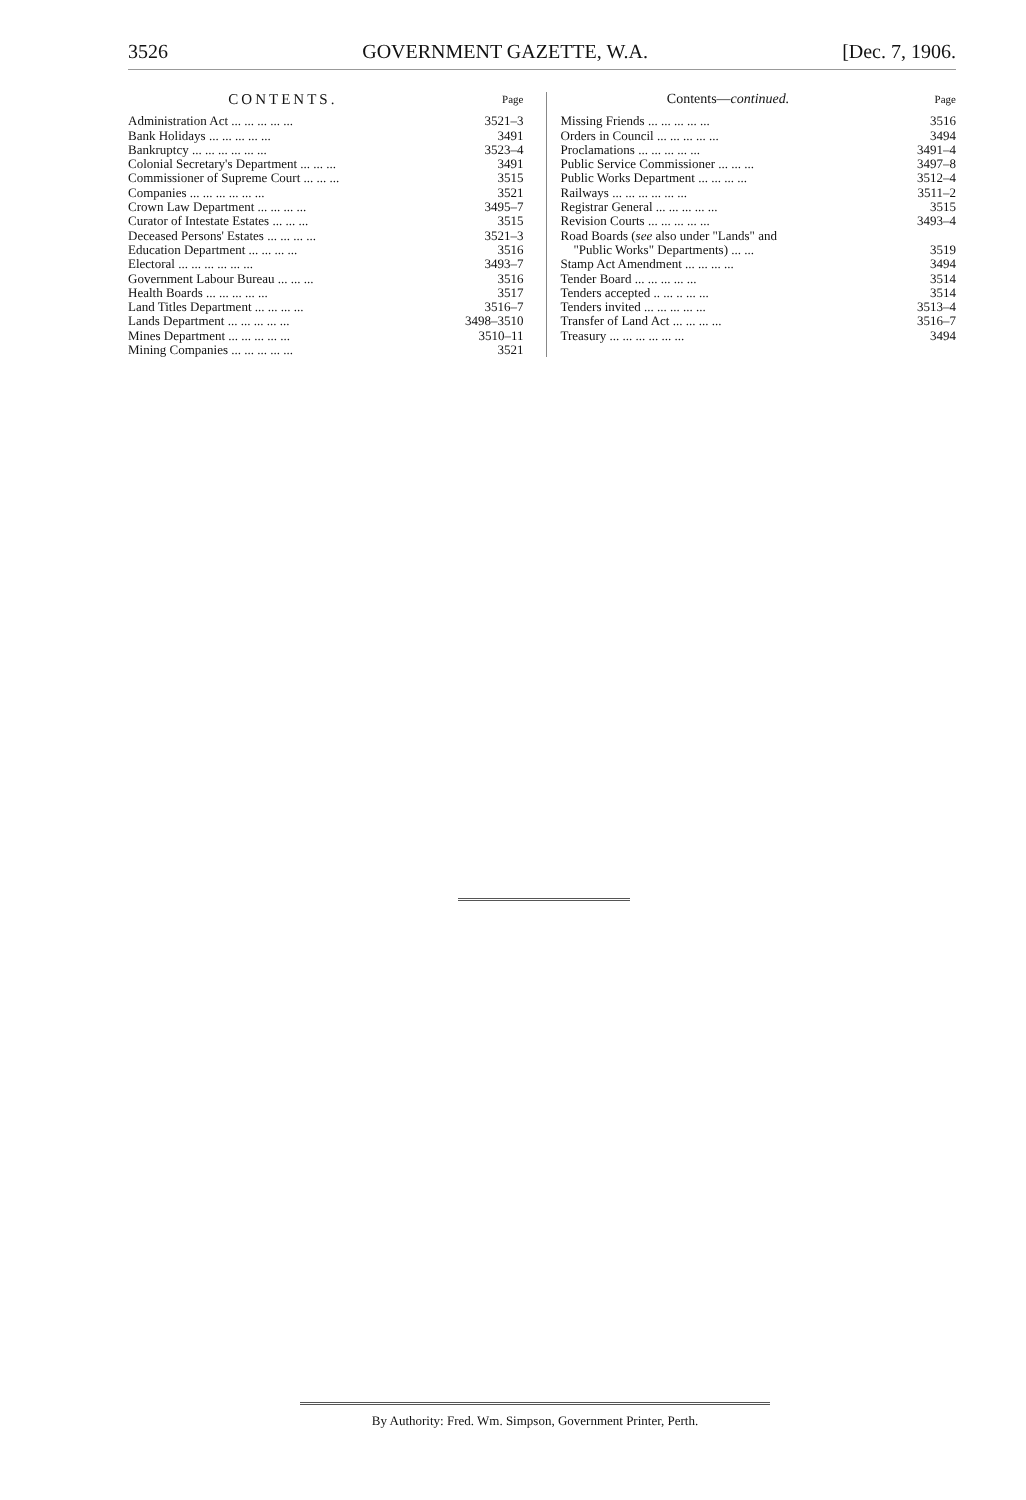3526 GOVERNMENT GAZETTE, W.A. [Dec. 7, 1906.
| CONTENTS. | Page |
| --- | --- |
| Administration Act ... ... ... ... ... | 3521–3 |
| Bank Holidays ... ... ... ... ... | 3491 |
| Bankruptcy ... ... ... ... ... ... | 3523–4 |
| Colonial Secretary's Department ... ... ... | 3491 |
| Commissioner of Supreme Court ... ... ... | 3515 |
| Companies ... ... ... ... ... ... | 3521 |
| Crown Law Department ... ... ... ... | 3495–7 |
| Curator of Intestate Estates ... ... ... | 3515 |
| Deceased Persons' Estates ... ... ... ... | 3521–3 |
| Education Department ... ... ... ... | 3516 |
| Electoral ... ... ... ... ... ... | 3493–7 |
| Government Labour Bureau ... ... ... | 3516 |
| Health Boards ... ... ... ... ... | 3517 |
| Land Titles Department ... ... ... ... | 3516–7 |
| Lands Department ... ... ... ... ... | 3498–3510 |
| Mines Department ... ... ... ... ... | 3510–11 |
| Mining Companies ... ... ... ... ... | 3521 |
| Contents— continued. | Page |
| --- | --- |
| Missing Friends ... ... ... ... ... | 3516 |
| Orders in Council ... ... ... ... ... | 3494 |
| Proclamations ... ... ... ... ... | 3491–4 |
| Public Service Commissioner ... ... ... | 3497–8 |
| Public Works Department ... ... ... ... | 3512–4 |
| Railways ... ... ... ... ... ... | 3511–2 |
| Registrar General ... ... ... ... ... | 3515 |
| Revision Courts ... ... ... ... ... | 3493–4 |
| Road Boards ( see also under "Lands" and "Public Works" Departments) ... ... | 3519 |
| Stamp Act Amendment ... ... ... ... | 3494 |
| Tender Board ... ... ... ... ... | 3514 |
| Tenders accepted .. ... .. ... ... | 3514 |
| Tenders invited ... ... ... ... ... | 3513–4 |
| Transfer of Land Act ... ... ... ... | 3516–7 |
| Treasury ... ... ... ... ... ... | 3494 |
By Authority: Fred. Wm. Simpson, Government Printer, Perth.